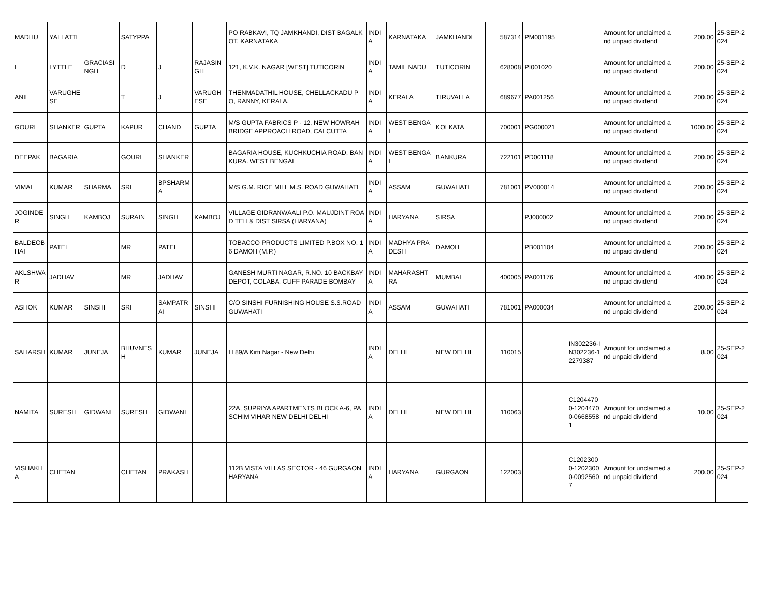| MADHU | YALLATTI | | SATYPPA | | | PO RABKAVI, TQ JAMKHANDI, DIST BAGALKOT, KARNATAKA | INDIA | KARNATAKA | JAMKHANDI | 587314 | PM001195 | | Amount for unclaimed and unpaid dividend | 200.00 | 25-SEP-2024 |
| I | LYTTLE | GRACIASINGH | D | J | RAJASINGH | 121, K.V.K. NAGAR [WEST] TUTICORIN | INDIA | TAMIL NADU | TUTICORIN | 628008 | PI001020 | | Amount for unclaimed and unpaid dividend | 200.00 | 25-SEP-2024 |
| ANIL | VARUGHESE | | T | J | VARUGHESE | THENMADATHIL HOUSE, CHELLACKADU PO, RANNY, KERALA. | INDIA | KERALA | TIRUVALLA | 689677 | PA001256 | | Amount for unclaimed and unpaid dividend | 200.00 | 25-SEP-2024 |
| GOURI | SHANKER | GUPTA | KAPUR | CHAND | GUPTA | M/S GUPTA FABRICS P - 12, NEW HOWRAH BRIDGE APPROACH ROAD, CALCUTTA | INDIA | WEST BENGAL | KOLKATA | 700001 | PG000021 | | Amount for unclaimed and unpaid dividend | 1000.00 | 25-SEP-2024 |
| DEEPAK | BAGARIA | | GOURI | SHANKER | | BAGARIA HOUSE, KUCHKUCHIA ROAD, BANKURA. WEST BENGAL | INDIA | WEST BENGAL | BANKURA | 722101 | PD001118 | | Amount for unclaimed and unpaid dividend | 200.00 | 25-SEP-2024 |
| VIMAL | KUMAR | SHARMA | SRI | BPSHARMA | | M/S G.M. RICE MILL M.S. ROAD GUWAHATI | INDIA | ASSAM | GUWAHATI | 781001 | PV000014 | | Amount for unclaimed and unpaid dividend | 200.00 | 25-SEP-2024 |
| JOGINDER | SINGH | KAMBOJ | SURAIN | SINGH | KAMBOJ | VILLAGE GIDRANWAALI P.O. MAUJDINT ROAD TEH & DIST SIRSA (HARYANA) | INDIA | HARYANA | SIRSA | | PJ000002 | | Amount for unclaimed and unpaid dividend | 200.00 | 25-SEP-2024 |
| BALDEOBHAI | PATEL | | MR | PATEL | | TOBACCO PRODUCTS LIMITED P.BOX NO. 16 DAMOH (M.P.) | INDIA | MADHYA PRADESH | DAMOH | | PB001104 | | Amount for unclaimed and unpaid dividend | 200.00 | 25-SEP-2024 |
| AKLSHWAR | JADHAV | | MR | JADHAV | | GANESH MURTI NAGAR, R.NO. 10 BACKBAY DEPOT, COLABA, CUFF PARADE BOMBAY | INDIA | MAHARASHTRA | MUMBAI | 400005 | PA001176 | | Amount for unclaimed and unpaid dividend | 400.00 | 25-SEP-2024 |
| ASHOK | KUMAR | SINSHI | SRI | SAMPATRAI | SINSHI | C/O SINSHI FURNISHING HOUSE S.S.ROAD GUWAHATI | INDIA | ASSAM | GUWAHATI | 781001 | PA000034 | | Amount for unclaimed and unpaid dividend | 200.00 | 25-SEP-2024 |
| SAHARSH | KUMAR | JUNEJA | BHUVNESH | KUMAR | JUNEJA | H 89/A Kirti Nagar - New Delhi | INDIA | DELHI | NEW DELHI | 110015 | | IN302236-IN302236-12279387 | Amount for unclaimed and unpaid dividend | 8.00 | 25-SEP-2024 |
| NAMITA | SURESH | GIDWANI | SURESH | GIDWANI | | 22A, SUPRIYA APARTMENTS BLOCK A-6, PASCHIM VIHAR NEW DELHI DELHI | INDIA | DELHI | NEW DELHI | 110063 | | C12044700-12044700-06685581 | Amount for unclaimed and unpaid dividend | 10.00 | 25-SEP-2024 |
| VISHAKHA | CHETAN | | CHETAN | PRAKASH | | 112B VISTA VILLAS SECTOR - 46 GURGAON HARYANA | INDIA | HARYANA | GURGAON | 122003 | | C12023000-12023000-00925607 | Amount for unclaimed and unpaid dividend | 200.00 | 25-SEP-2024 |